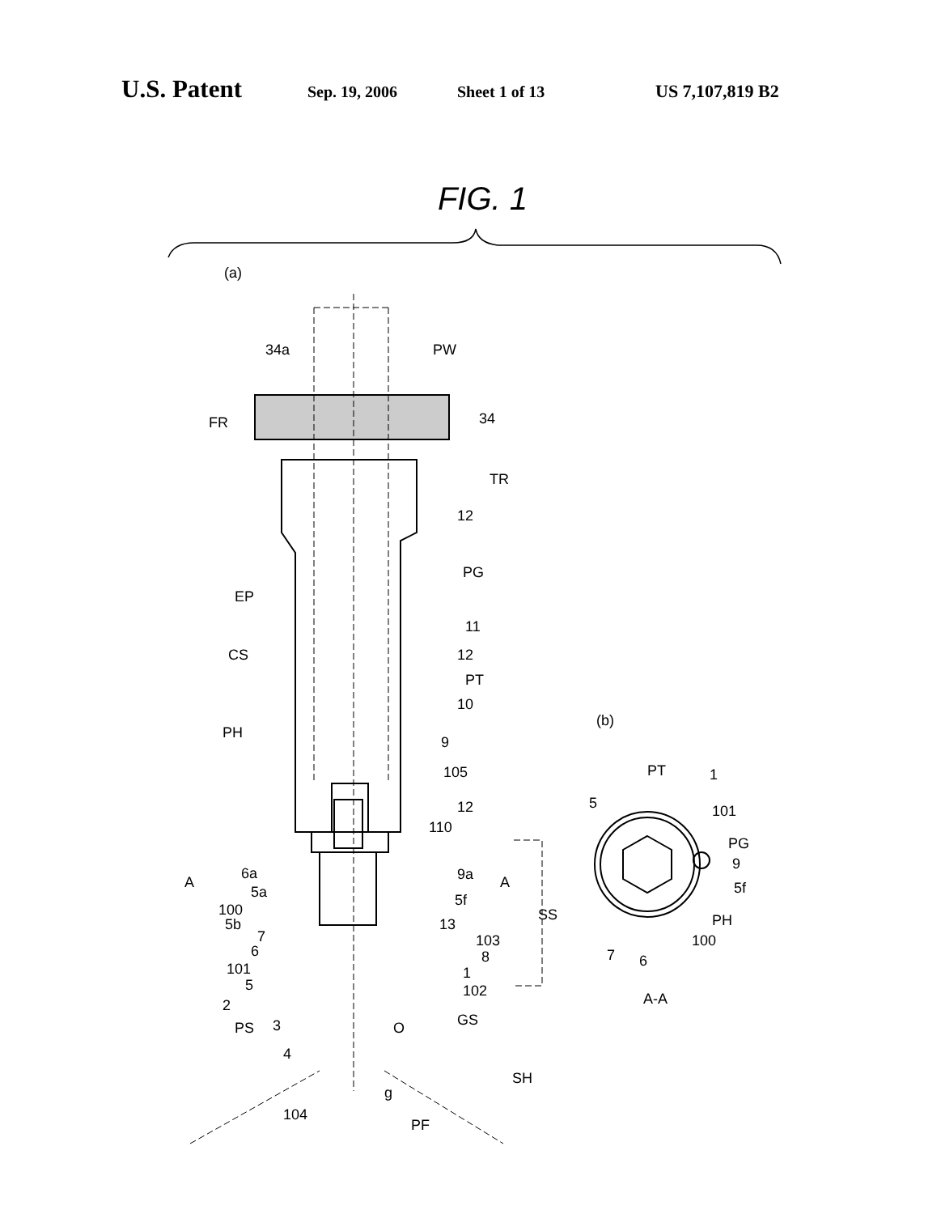U.S. Patent Sep. 19, 2006 Sheet 1 of 13 US 7,107,819 B2
FIG. 1
(a)
34a
PW
FR
34
TR
12
PG
EP
11
CS
12
PT
10
PH
9
105
12
110
A
6a
9a
A
5a
100
5f
SS
5b
13
7
103
6
8
101
1
5
102
2
GS
PS
3
O
4
SH
g
104
PF
(b)
1
PT
5
101
PG
9
5f
PH
100
7
6
A-A